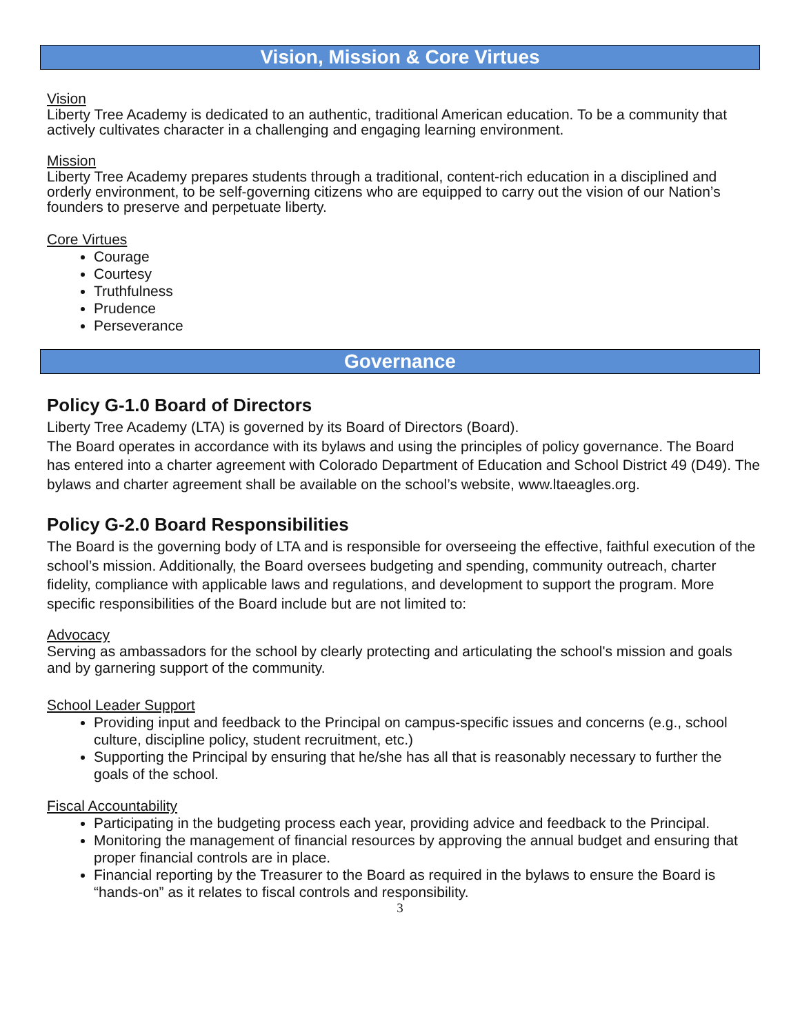Vision, Mission & Core Virtues
Vision
Liberty Tree Academy is dedicated to an authentic, traditional American education. To be a community that actively cultivates character in a challenging and engaging learning environment.
Mission
Liberty Tree Academy prepares students through a traditional, content-rich education in a disciplined and orderly environment, to be self-governing citizens who are equipped to carry out the vision of our Nation’s founders to preserve and perpetuate liberty.
Core Virtues
Courage
Courtesy
Truthfulness
Prudence
Perseverance
Governance
Policy G-1.0 Board of Directors
Liberty Tree Academy (LTA) is governed by its Board of Directors (Board).
The Board operates in accordance with its bylaws and using the principles of policy governance. The Board has entered into a charter agreement with Colorado Department of Education and School District 49 (D49). The bylaws and charter agreement shall be available on the school’s website, www.ltaeagles.org.
Policy G-2.0 Board Responsibilities
The Board is the governing body of LTA and is responsible for overseeing the effective, faithful execution of the school’s mission. Additionally, the Board oversees budgeting and spending, community outreach, charter fidelity, compliance with applicable laws and regulations, and development to support the program. More specific responsibilities of the Board include but are not limited to:
Advocacy
Serving as ambassadors for the school by clearly protecting and articulating the school's mission and goals and by garnering support of the community.
School Leader Support
Providing input and feedback to the Principal on campus-specific issues and concerns (e.g., school culture, discipline policy, student recruitment, etc.)
Supporting the Principal by ensuring that he/she has all that is reasonably necessary to further the goals of the school.
Fiscal Accountability
Participating in the budgeting process each year, providing advice and feedback to the Principal.
Monitoring the management of financial resources by approving the annual budget and ensuring that proper financial controls are in place.
Financial reporting by the Treasurer to the Board as required in the bylaws to ensure the Board is “hands-on” as it relates to fiscal controls and responsibility.
3